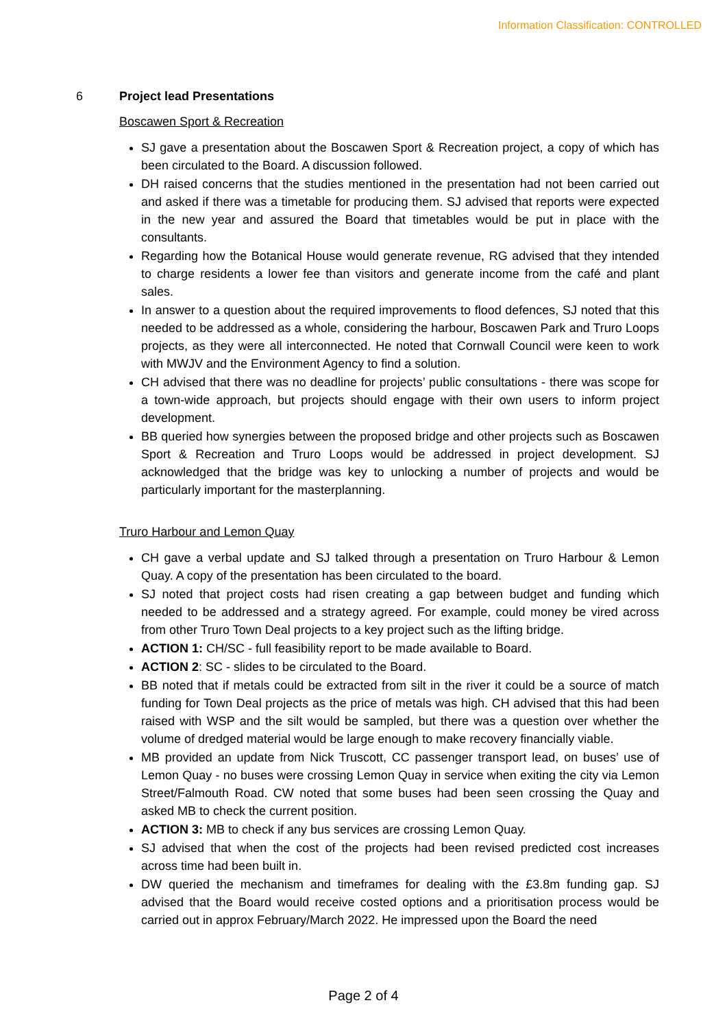Information Classification: CONTROLLED
6 Project lead Presentations
Boscawen Sport & Recreation
SJ gave a presentation about the Boscawen Sport & Recreation project, a copy of which has been circulated to the Board. A discussion followed.
DH raised concerns that the studies mentioned in the presentation had not been carried out and asked if there was a timetable for producing them. SJ advised that reports were expected in the new year and assured the Board that timetables would be put in place with the consultants.
Regarding how the Botanical House would generate revenue, RG advised that they intended to charge residents a lower fee than visitors and generate income from the café and plant sales.
In answer to a question about the required improvements to flood defences, SJ noted that this needed to be addressed as a whole, considering the harbour, Boscawen Park and Truro Loops projects, as they were all interconnected. He noted that Cornwall Council were keen to work with MWJV and the Environment Agency to find a solution.
CH advised that there was no deadline for projects’ public consultations - there was scope for a town-wide approach, but projects should engage with their own users to inform project development.
BB queried how synergies between the proposed bridge and other projects such as Boscawen Sport & Recreation and Truro Loops would be addressed in project development. SJ acknowledged that the bridge was key to unlocking a number of projects and would be particularly important for the masterplanning.
Truro Harbour and Lemon Quay
CH gave a verbal update and SJ talked through a presentation on Truro Harbour & Lemon Quay. A copy of the presentation has been circulated to the board.
SJ noted that project costs had risen creating a gap between budget and funding which needed to be addressed and a strategy agreed. For example, could money be vired across from other Truro Town Deal projects to a key project such as the lifting bridge.
ACTION 1: CH/SC - full feasibility report to be made available to Board.
ACTION 2: SC - slides to be circulated to the Board.
BB noted that if metals could be extracted from silt in the river it could be a source of match funding for Town Deal projects as the price of metals was high. CH advised that this had been raised with WSP and the silt would be sampled, but there was a question over whether the volume of dredged material would be large enough to make recovery financially viable.
MB provided an update from Nick Truscott, CC passenger transport lead, on buses’ use of Lemon Quay - no buses were crossing Lemon Quay in service when exiting the city via Lemon Street/Falmouth Road. CW noted that some buses had been seen crossing the Quay and asked MB to check the current position.
ACTION 3: MB to check if any bus services are crossing Lemon Quay.
SJ advised that when the cost of the projects had been revised predicted cost increases across time had been built in.
DW queried the mechanism and timeframes for dealing with the £3.8m funding gap. SJ advised that the Board would receive costed options and a prioritisation process would be carried out in approx February/March 2022. He impressed upon the Board the need
Page 2 of 4